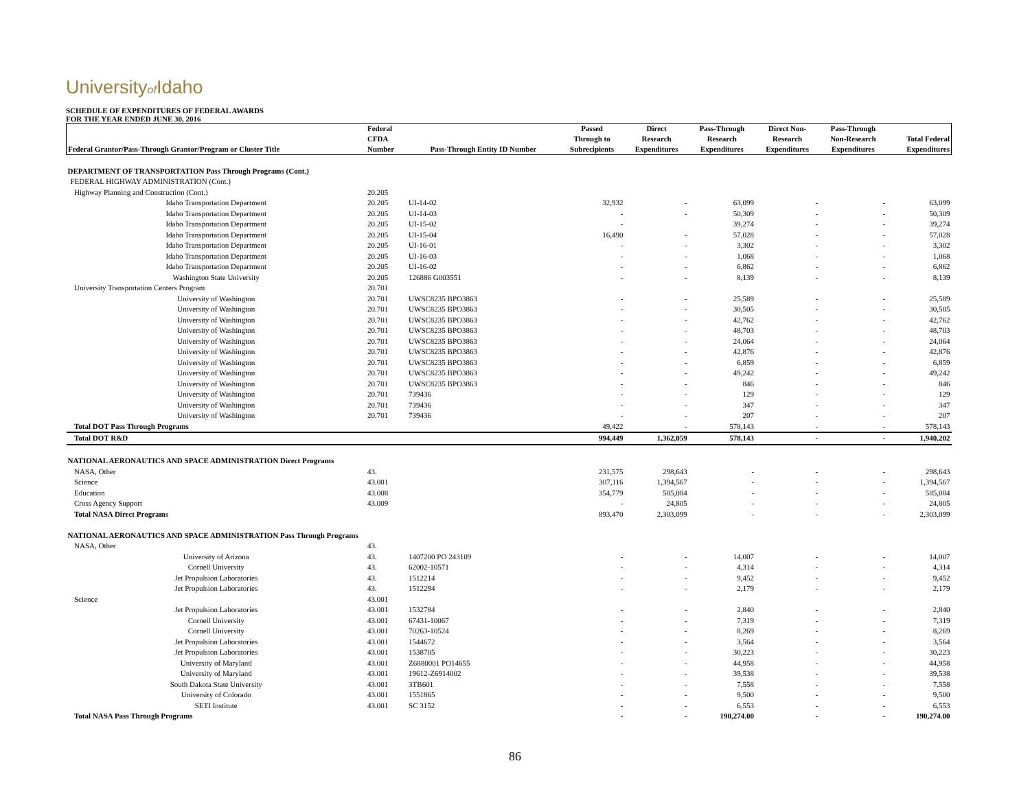Universityof Idaho
SCHEDULE OF EXPENDITURES OF FEDERAL AWARDS
FOR THE YEAR ENDED JUNE 30, 2016
| Federal Grantor/Pass-Through Grantor/Program or Cluster Title | Federal CFDA Number | Pass-Through Entity ID Number | Passed Through to Subrecipients | Direct Research Expenditures | Pass-Through Research Expenditures | Direct Non- Research Expenditures | Pass-Through Non-Research Expenditures | Total Federal Expenditures |
| --- | --- | --- | --- | --- | --- | --- | --- | --- |
| DEPARTMENT OF TRANSPORTATION Pass Through Programs (Cont.) | | | | | | | | |
| FEDERAL HIGHWAY ADMINISTRATION (Cont.) | | | | | | | | |
| Highway Planning and Construction (Cont.) | 20.205 | | | | | | | |
| Idaho Transportation Department | 20.205 | UI-14-02 | 32,932 | - | 63,099 | - | - | 63,099 |
| Idaho Transportation Department | 20.205 | UI-14-03 | - | - | 50,309 | - | - | 50,309 |
| Idaho Transportation Department | 20.205 | UI-15-02 | - | | 39,274 | - | - | 39,274 |
| Idaho Transportation Department | 20.205 | UI-15-04 | 16,490 | - | 57,028 | - | - | 57,028 |
| Idaho Transportation Department | 20.205 | UI-16-01 | - | - | 3,302 | - | - | 3,302 |
| Idaho Transportation Department | 20.205 | UI-16-03 | - | - | 1,068 | - | - | 1,068 |
| Idaho Transportation Department | 20.205 | UI-16-02 | - | - | 6,862 | - | - | 6,862 |
| Washington State University | 20.205 | 126886 G003551 | - | - | 8,139 | - | - | 8,139 |
| University Transportation Centers Program | 20.701 | | | | | | | |
| University of Washington | 20.701 | UWSC8235 BPO3863 | - | - | 25,589 | - | - | 25,589 |
| University of Washington | 20.701 | UWSC8235 BPO3863 | - | - | 30,505 | - | - | 30,505 |
| University of Washington | 20.701 | UWSC8235 BPO3863 | - | - | 42,762 | - | - | 42,762 |
| University of Washington | 20.701 | UWSC8235 BPO3863 | - | - | 48,703 | - | - | 48,703 |
| University of Washington | 20.701 | UWSC8235 BPO3863 | - | - | 24,064 | - | - | 24,064 |
| University of Washington | 20.701 | UWSC8235 BPO3863 | - | - | 42,876 | - | - | 42,876 |
| University of Washington | 20.701 | UWSC8235 BPO3863 | - | - | 6,859 | - | - | 6,859 |
| University of Washington | 20.701 | UWSC8235 BPO3863 | - | - | 49,242 | - | - | 49,242 |
| University of Washington | 20.701 | UWSC8235 BPO3863 | - | - | 846 | - | - | 846 |
| University of Washington | 20.701 | 739436 | - | - | 129 | - | - | 129 |
| University of Washington | 20.701 | 739436 | - | - | 347 | - | - | 347 |
| University of Washington | 20.701 | 739436 | - | - | 207 | - | - | 207 |
| Total DOT Pass Through Programs | | | 49,422 | - | 578,143 | - | - | 578,143 |
| Total DOT R&D | | | 994,449 | 1,362,059 | 578,143 | - | - | 1,940,202 |
| NATIONAL AERONAUTICS AND SPACE ADMINISTRATION Direct Programs | | | | | | | | |
| NASA, Other | 43. | | 231,575 | 298,643 | - | - | - | 298,643 |
| Science | 43.001 | | 307,116 | 1,394,567 | - | - | - | 1,394,567 |
| Education | 43.008 | | 354,779 | 585,084 | - | - | - | 585,084 |
| Cross Agency Support | 43.009 | | - | 24,805 | - | - | - | 24,805 |
| Total NASA Direct Programs | | | 893,470 | 2,303,099 | - | - | - | 2,303,099 |
| NATIONAL AERONAUTICS AND SPACE ADMINISTRATION Pass Through Programs | | | | | | | | |
| NASA, Other | 43. | | | | | | | |
| University of Arizona | 43. | 1407200 PO 243109 | - | - | 14,007 | - | - | 14,007 |
| Cornell University | 43. | 62002-10571 | - | - | 4,314 | - | - | 4,314 |
| Jet Propulsion Laboratories | 43. | 1512214 | - | - | 9,452 | - | - | 9,452 |
| Jet Propulsion Laboratories | 43. | 1512294 | - | - | 2,179 | - | - | 2,179 |
| Science | 43.001 | | | | | | | |
| Jet Propulsion Laboratories | 43.001 | 1532784 | - | - | 2,840 | - | - | 2,840 |
| Cornell University | 43.001 | 67431-10067 | - | - | 7,319 | - | - | 7,319 |
| Cornell University | 43.001 | 70263-10524 | - | - | 8,269 | - | - | 8,269 |
| Jet Propulsion Laboratories | 43.001 | 1544672 | - | - | 3,564 | - | - | 3,564 |
| Jet Propulsion Laboratories | 43.001 | 1538705 | - | - | 30,223 | - | - | 30,223 |
| University of Maryland | 43.001 | Z6880001 PO14655 | - | - | 44,958 | - | - | 44,958 |
| University of Maryland | 43.001 | 19612-Z6914002 | - | - | 39,538 | - | - | 39,538 |
| South Dakota State University | 43.001 | 3TB601 | - | - | 7,558 | - | - | 7,558 |
| University of Colorado | 43.001 | 1551865 | - | - | 9,500 | - | - | 9,500 |
| SETI Institute | 43.001 | SC 3152 | - | - | 6,553 | - | - | 6,553 |
| Total NASA Pass Through Programs | | | - | - | 190,274.00 | - | - | 190,274.00 |
86